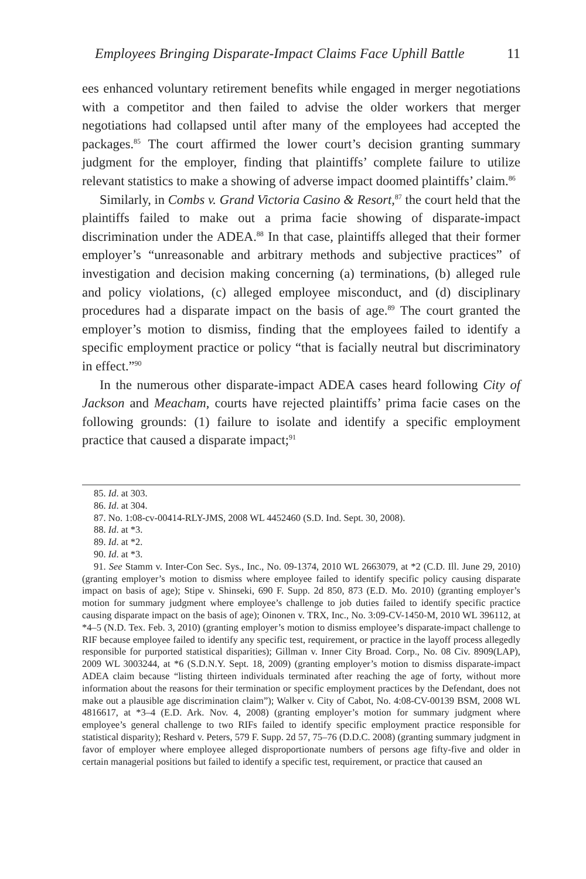Employees Bringing Disparate-Impact Claims Face Uphill Battle 11
ees enhanced voluntary retirement benefits while engaged in merger negotiations with a competitor and then failed to advise the older workers that merger negotiations had collapsed until after many of the employees had accepted the packages.<sup>85</sup> The court affirmed the lower court’s decision granting summary judgment for the employer, finding that plaintiffs’ complete failure to utilize relevant statistics to make a showing of adverse impact doomed plaintiffs’ claim.<sup>86</sup>
Similarly, in Combs v. Grand Victoria Casino & Resort,<sup>87</sup> the court held that the plaintiffs failed to make out a prima facie showing of disparate-impact discrimination under the ADEA.<sup>88</sup> In that case, plaintiffs alleged that their former employer’s “unreasonable and arbitrary methods and subjective practices” of investigation and decision making concerning (a) terminations, (b) alleged rule and policy violations, (c) alleged employee misconduct, and (d) disciplinary procedures had a disparate impact on the basis of age.<sup>89</sup> The court granted the employer’s motion to dismiss, finding that the employees failed to identify a specific employment practice or policy “that is facially neutral but discriminatory in effect.”<sup>90</sup>
In the numerous other disparate-impact ADEA cases heard following City of Jackson and Meacham, courts have rejected plaintiffs’ prima facie cases on the following grounds: (1) failure to isolate and identify a specific employment practice that caused a disparate impact;<sup>91</sup>
85. Id. at 303.
86. Id. at 304.
87. No. 1:08-cv-00414-RLY-JMS, 2008 WL 4452460 (S.D. Ind. Sept. 30, 2008).
88. Id. at *3.
89. Id. at *2.
90. Id. at *3.
91. See Stamm v. Inter-Con Sec. Sys., Inc., No. 09-1374, 2010 WL 2663079, at *2 (C.D. Ill. June 29, 2010) (granting employer’s motion to dismiss where employee failed to identify specific policy causing disparate impact on basis of age); Stipe v. Shinseki, 690 F. Supp. 2d 850, 873 (E.D. Mo. 2010) (granting employer’s motion for summary judgment where employee’s challenge to job duties failed to identify specific practice causing disparate impact on the basis of age); Oinonen v. TRX, Inc., No. 3:09-CV-1450-M, 2010 WL 396112, at *4–5 (N.D. Tex. Feb. 3, 2010) (granting employer’s motion to dismiss employee’s disparate-impact challenge to RIF because employee failed to identify any specific test, requirement, or practice in the layoff process allegedly responsible for purported statistical disparities); Gillman v. Inner City Broad. Corp., No. 08 Civ. 8909(LAP), 2009 WL 3003244, at *6 (S.D.N.Y. Sept. 18, 2009) (granting employer’s motion to dismiss disparate-impact ADEA claim because “listing thirteen individuals terminated after reaching the age of forty, without more information about the reasons for their termination or specific employment practices by the Defendant, does not make out a plausible age discrimination claim”); Walker v. City of Cabot, No. 4:08-CV-00139 BSM, 2008 WL 4816617, at *3–4 (E.D. Ark. Nov. 4, 2008) (granting employer’s motion for summary judgment where employee’s general challenge to two RIFs failed to identify specific employment practice responsible for statistical disparity); Reshard v. Peters, 579 F. Supp. 2d 57, 75–76 (D.D.C. 2008) (granting summary judgment in favor of employer where employee alleged disproportionate numbers of persons age fifty-five and older in certain managerial positions but failed to identify a specific test, requirement, or practice that caused an